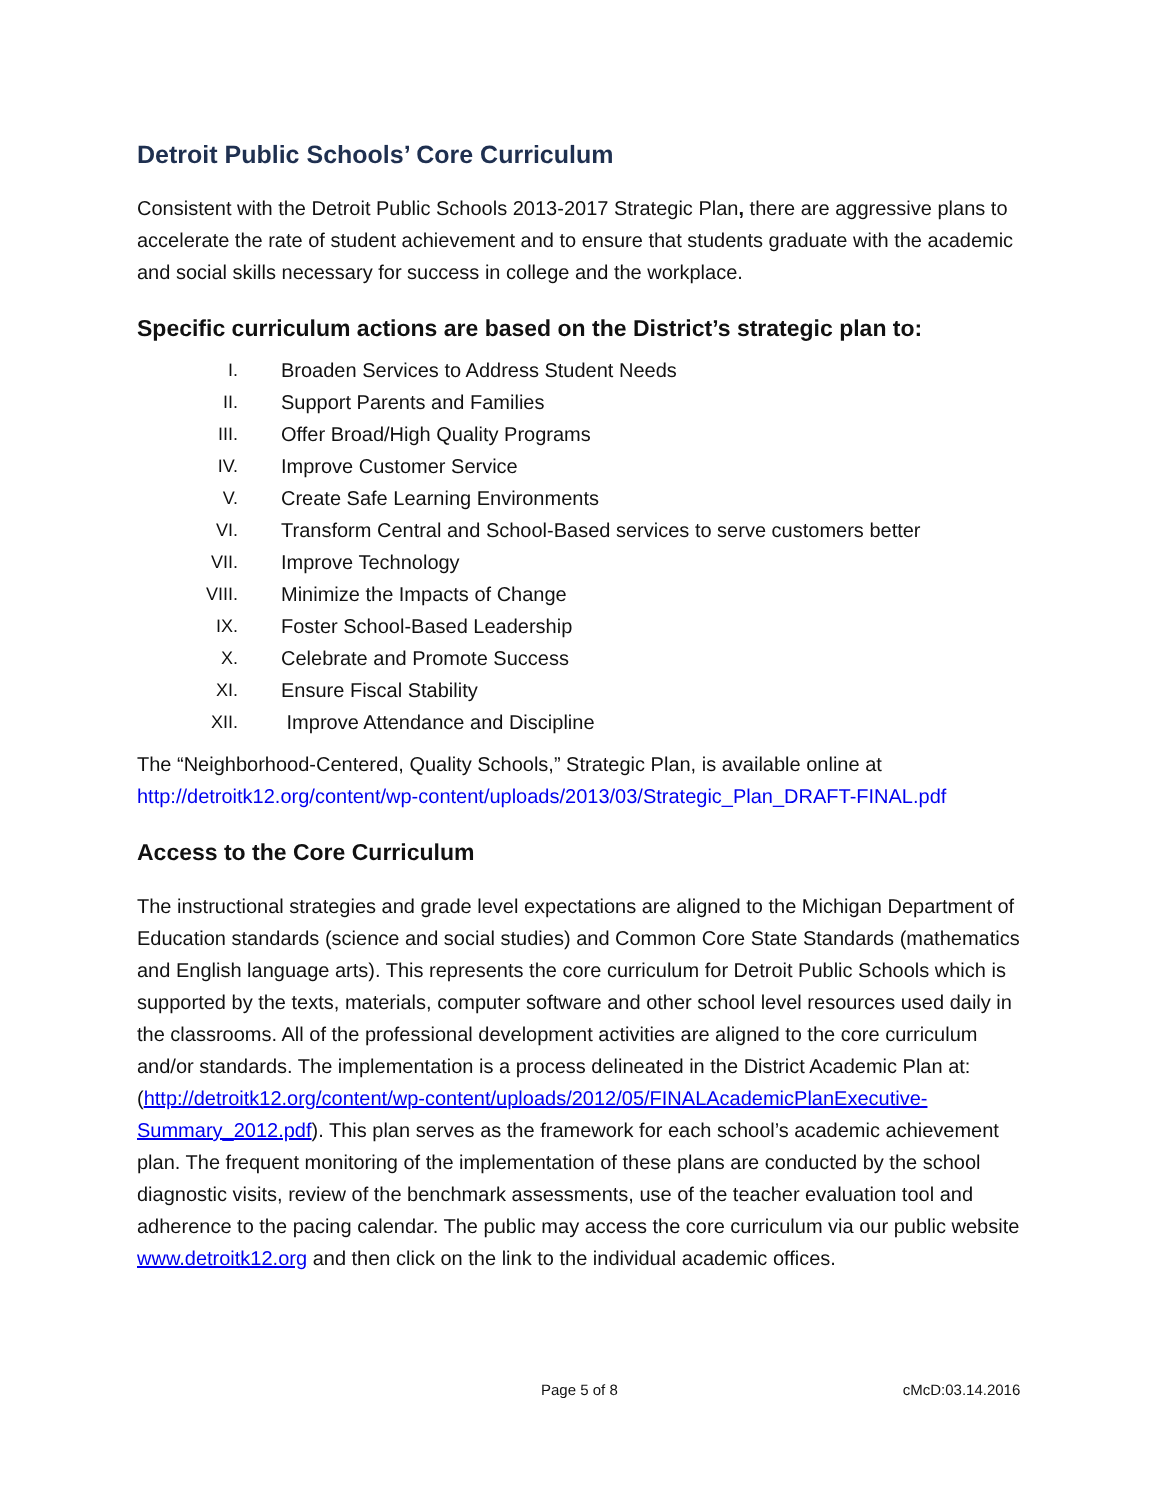Detroit Public Schools’ Core Curriculum
Consistent with the Detroit Public Schools 2013-2017 Strategic Plan, there are aggressive plans to accelerate the rate of student achievement and to ensure that students graduate with the academic and social skills necessary for success in college and the workplace.
Specific curriculum actions are based on the District’s strategic plan to:
I. Broaden Services to Address Student Needs
II. Support Parents and Families
III. Offer Broad/High Quality Programs
IV. Improve Customer Service
V. Create Safe Learning Environments
VI. Transform Central and School-Based services to serve customers better
VII. Improve Technology
VIII. Minimize the Impacts of Change
IX. Foster School-Based Leadership
X. Celebrate and Promote Success
XI. Ensure Fiscal Stability
XII. Improve Attendance and Discipline
The “Neighborhood-Centered, Quality Schools,” Strategic Plan, is available online at http://detroitk12.org/content/wp-content/uploads/2013/03/Strategic_Plan_DRAFT-FINAL.pdf
Access to the Core Curriculum
The instructional strategies and grade level expectations are aligned to the Michigan Department of Education standards (science and social studies) and Common Core State Standards (mathematics and English language arts). This represents the core curriculum for Detroit Public Schools which is supported by the texts, materials, computer software and other school level resources used daily in the classrooms. All of the professional development activities are aligned to the core curriculum and/or standards. The implementation is a process delineated in the District Academic Plan at: (http://detroitk12.org/content/wp-content/uploads/2012/05/FINALAcademicPlanExecutive-Summary_2012.pdf). This plan serves as the framework for each school’s academic achievement plan. The frequent monitoring of the implementation of these plans are conducted by the school diagnostic visits, review of the benchmark assessments, use of the teacher evaluation tool and adherence to the pacing calendar. The public may access the core curriculum via our public website www.detroitk12.org and then click on the link to the individual academic offices.
Page 5 of 8 cMcD:03.14.2016